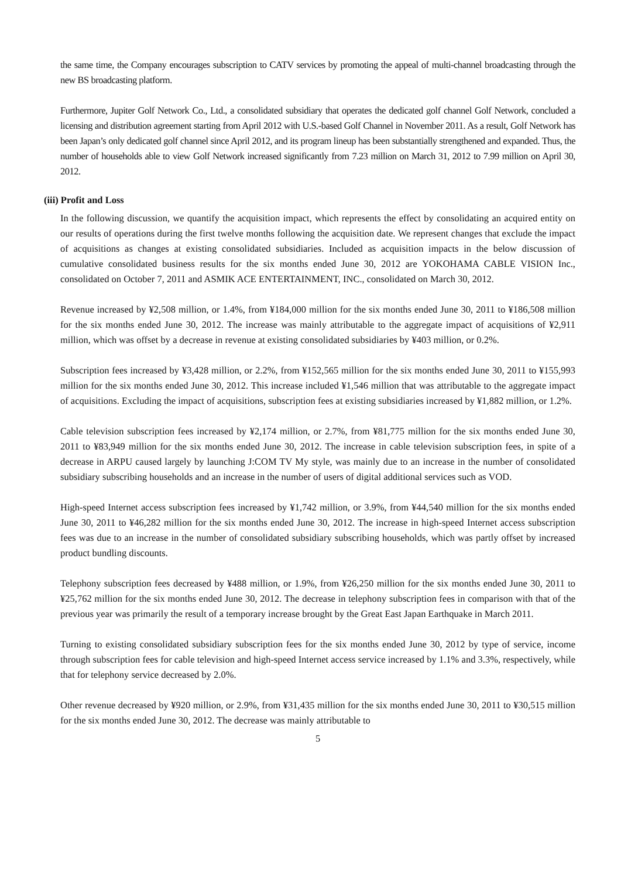the same time, the Company encourages subscription to CATV services by promoting the appeal of multi-channel broadcasting through the new BS broadcasting platform.
Furthermore, Jupiter Golf Network Co., Ltd., a consolidated subsidiary that operates the dedicated golf channel Golf Network, concluded a licensing and distribution agreement starting from April 2012 with U.S.-based Golf Channel in November 2011. As a result, Golf Network has been Japan’s only dedicated golf channel since April 2012, and its program lineup has been substantially strengthened and expanded. Thus, the number of households able to view Golf Network increased significantly from 7.23 million on March 31, 2012 to 7.99 million on April 30, 2012.
(iii) Profit and Loss
In the following discussion, we quantify the acquisition impact, which represents the effect by consolidating an acquired entity on our results of operations during the first twelve months following the acquisition date. We represent changes that exclude the impact of acquisitions as changes at existing consolidated subsidiaries. Included as acquisition impacts in the below discussion of cumulative consolidated business results for the six months ended June 30, 2012 are YOKOHAMA CABLE VISION Inc., consolidated on October 7, 2011 and ASMIK ACE ENTERTAINMENT, INC., consolidated on March 30, 2012.
Revenue increased by ¥2,508 million, or 1.4%, from ¥184,000 million for the six months ended June 30, 2011 to ¥186,508 million for the six months ended June 30, 2012. The increase was mainly attributable to the aggregate impact of acquisitions of ¥2,911 million, which was offset by a decrease in revenue at existing consolidated subsidiaries by ¥403 million, or 0.2%.
Subscription fees increased by ¥3,428 million, or 2.2%, from ¥152,565 million for the six months ended June 30, 2011 to ¥155,993 million for the six months ended June 30, 2012. This increase included ¥1,546 million that was attributable to the aggregate impact of acquisitions. Excluding the impact of acquisitions, subscription fees at existing subsidiaries increased by ¥1,882 million, or 1.2%.
Cable television subscription fees increased by ¥2,174 million, or 2.7%, from ¥81,775 million for the six months ended June 30, 2011 to ¥83,949 million for the six months ended June 30, 2012. The increase in cable television subscription fees, in spite of a decrease in ARPU caused largely by launching J:COM TV My style, was mainly due to an increase in the number of consolidated subsidiary subscribing households and an increase in the number of users of digital additional services such as VOD.
High-speed Internet access subscription fees increased by ¥1,742 million, or 3.9%, from ¥44,540 million for the six months ended June 30, 2011 to ¥46,282 million for the six months ended June 30, 2012. The increase in high-speed Internet access subscription fees was due to an increase in the number of consolidated subsidiary subscribing households, which was partly offset by increased product bundling discounts.
Telephony subscription fees decreased by ¥488 million, or 1.9%, from ¥26,250 million for the six months ended June 30, 2011 to ¥25,762 million for the six months ended June 30, 2012. The decrease in telephony subscription fees in comparison with that of the previous year was primarily the result of a temporary increase brought by the Great East Japan Earthquake in March 2011.
Turning to existing consolidated subsidiary subscription fees for the six months ended June 30, 2012 by type of service, income through subscription fees for cable television and high-speed Internet access service increased by 1.1% and 3.3%, respectively, while that for telephony service decreased by 2.0%.
Other revenue decreased by ¥920 million, or 2.9%, from ¥31,435 million for the six months ended June 30, 2011 to ¥30,515 million for the six months ended June 30, 2012. The decrease was mainly attributable to
5